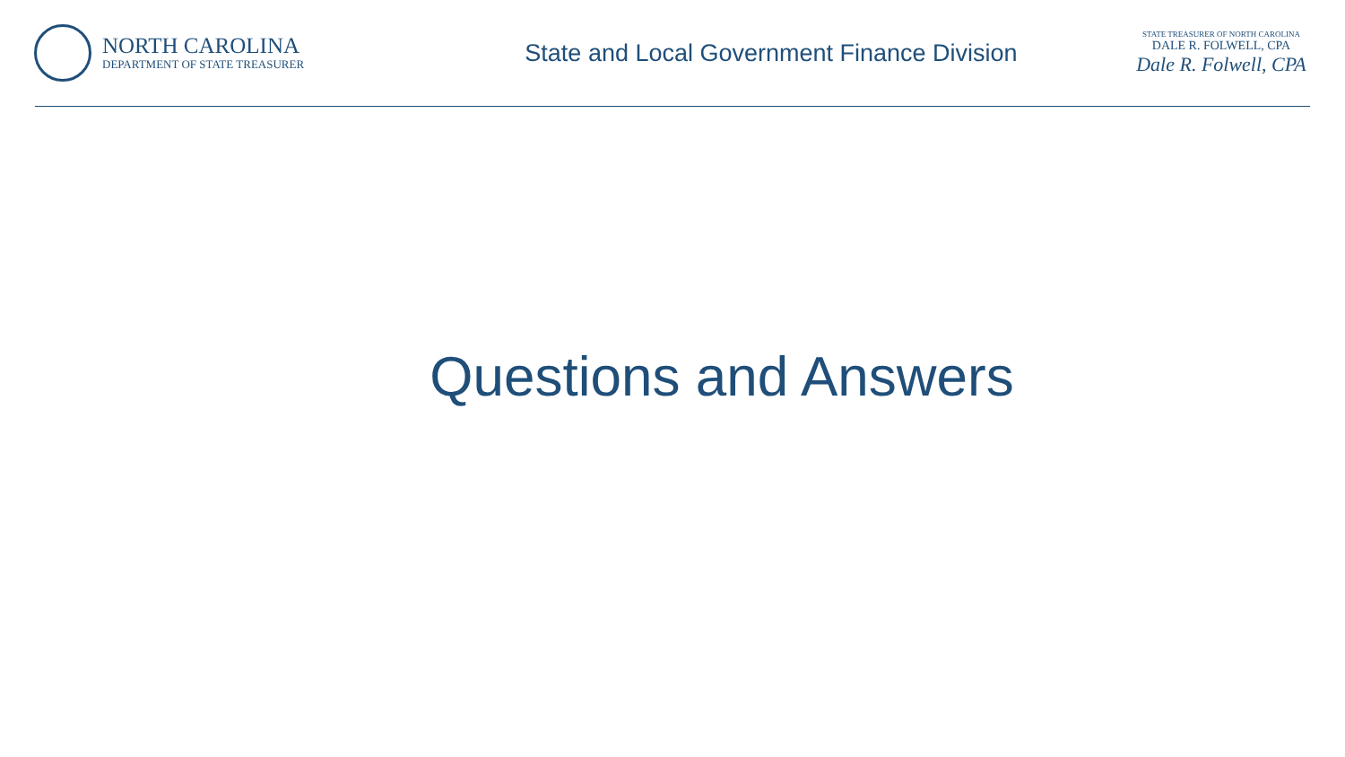NORTH CAROLINA
DEPARTMENT OF STATE TREASURER
State and Local Government Finance Division
STATE TREASURER OF NORTH CAROLINA
DALE R. FOLWELL, CPA
Dale R. Folwell, CPA
Questions and Answers